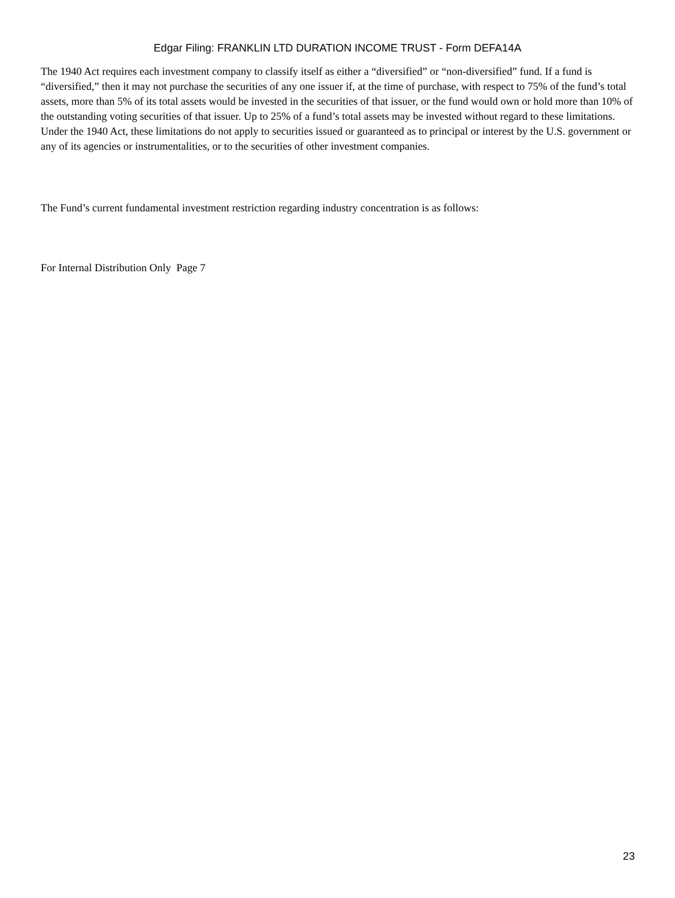Edgar Filing: FRANKLIN LTD DURATION INCOME TRUST - Form DEFA14A
The 1940 Act requires each investment company to classify itself as either a “diversified” or “non-diversified” fund. If a fund is “diversified,” then it may not purchase the securities of any one issuer if, at the time of purchase, with respect to 75% of the fund’s total assets, more than 5% of its total assets would be invested in the securities of that issuer, or the fund would own or hold more than 10% of the outstanding voting securities of that issuer. Up to 25% of a fund’s total assets may be invested without regard to these limitations. Under the 1940 Act, these limitations do not apply to securities issued or guaranteed as to principal or interest by the U.S. government or any of its agencies or instrumentalities, or to the securities of other investment companies.
The Fund’s current fundamental investment restriction regarding industry concentration is as follows:
For Internal Distribution Only Page 7
23